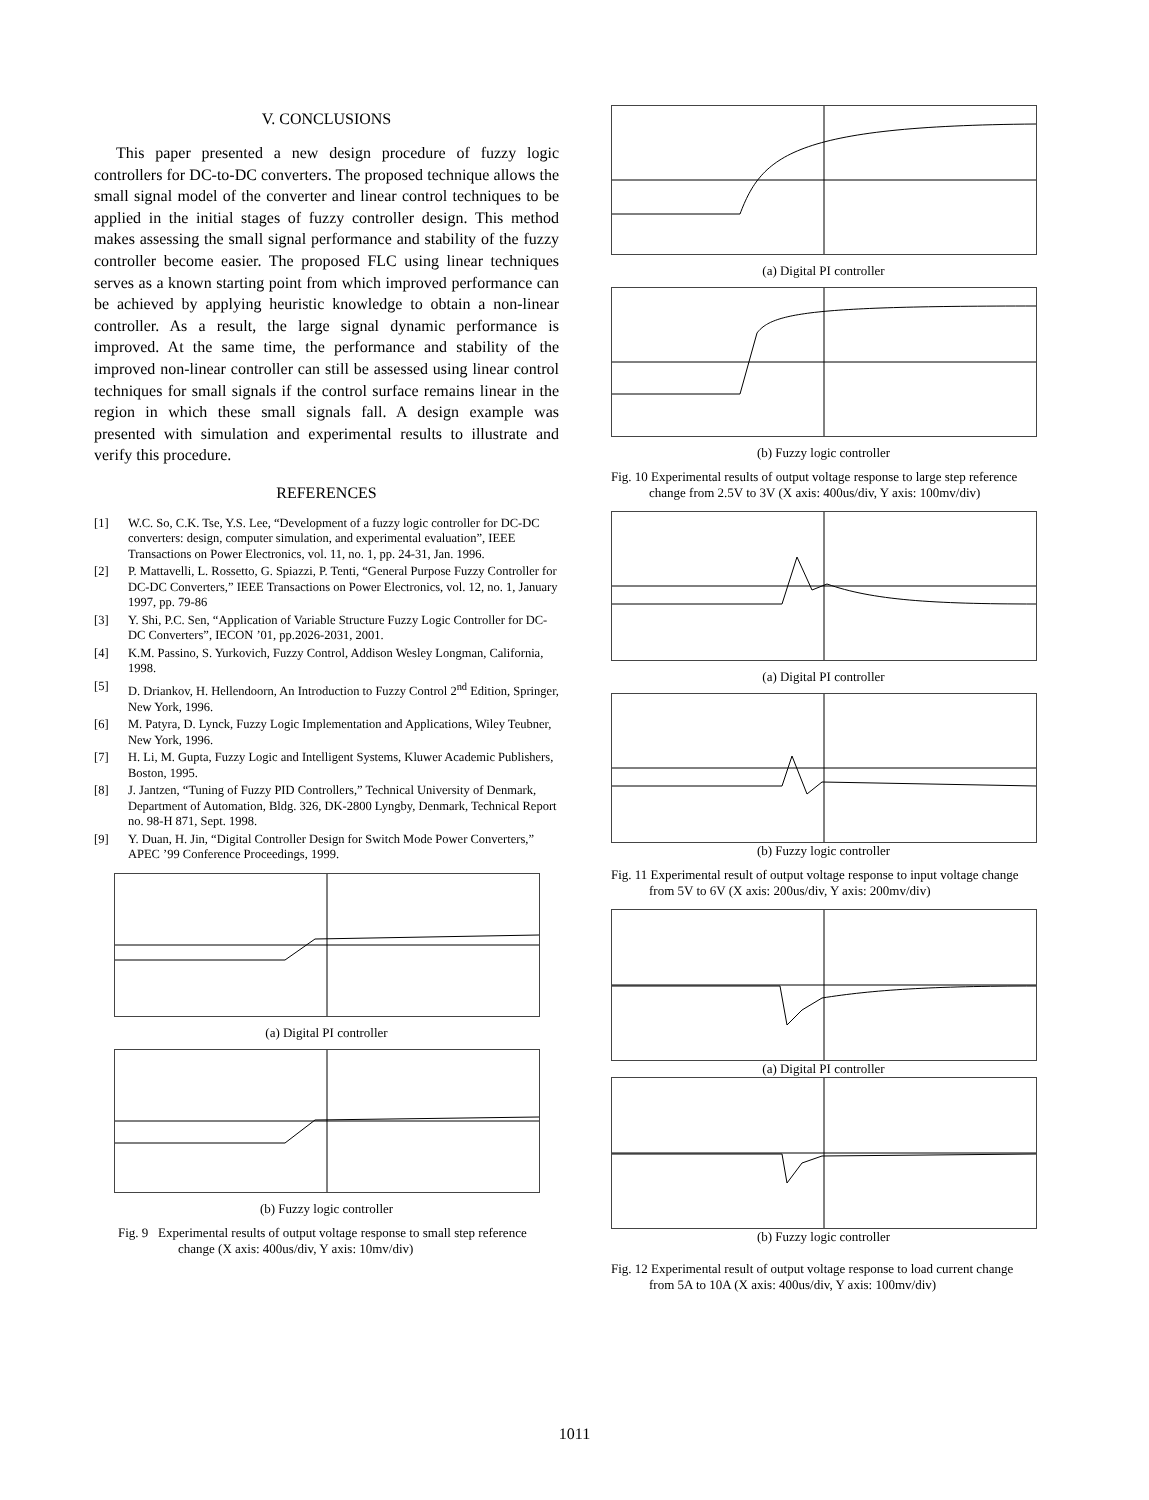V. CONCLUSIONS
This paper presented a new design procedure of fuzzy logic controllers for DC-to-DC converters. The proposed technique allows the small signal model of the converter and linear control techniques to be applied in the initial stages of fuzzy controller design. This method makes assessing the small signal performance and stability of the fuzzy controller become easier. The proposed FLC using linear techniques serves as a known starting point from which improved performance can be achieved by applying heuristic knowledge to obtain a non-linear controller. As a result, the large signal dynamic performance is improved. At the same time, the performance and stability of the improved non-linear controller can still be assessed using linear control techniques for small signals if the control surface remains linear in the region in which these small signals fall. A design example was presented with simulation and experimental results to illustrate and verify this procedure.
REFERENCES
[1] W.C. So, C.K. Tse, Y.S. Lee, “Development of a fuzzy logic controller for DC-DC converters: design, computer simulation, and experimental evaluation”, IEEE Transactions on Power Electronics, vol. 11, no. 1, pp. 24-31, Jan. 1996.
[2] P. Mattavelli, L. Rossetto, G. Spiazzi, P. Tenti, “General Purpose Fuzzy Controller for DC-DC Converters,” IEEE Transactions on Power Electronics, vol. 12, no. 1, January 1997, pp. 79-86
[3] Y. Shi, P.C. Sen, “Application of Variable Structure Fuzzy Logic Controller for DC-DC Converters”, IECON ’01, pp.2026-2031, 2001.
[4] K.M. Passino, S. Yurkovich, Fuzzy Control, Addison Wesley Longman, California, 1998.
[5] D. Driankov, H. Hellendoorn, An Introduction to Fuzzy Control 2<sup>nd</sup> Edition, Springer, New York, 1996.
[6] M. Patyra, D. Lynck, Fuzzy Logic Implementation and Applications, Wiley Teubner, New York, 1996.
[7] H. Li, M. Gupta, Fuzzy Logic and Intelligent Systems, Kluwer Academic Publishers, Boston, 1995.
[8] J. Jantzen, “Tuning of Fuzzy PID Controllers,” Technical University of Denmark, Department of Automation, Bldg. 326, DK-2800 Lyngby, Denmark, Technical Report no. 98-H 871, Sept. 1998.
[9] Y. Duan, H. Jin, “Digital Controller Design for Switch Mode Power Converters,” APEC ’99 Conference Proceedings, 1999.
(a) Digital PI controller
(b) Fuzzy logic controller
Fig. 9 Experimental results of output voltage response to small step reference change (X axis: 400us/div, Y axis: 10mv/div)
(a) Digital PI controller
(b) Fuzzy logic controller
Fig. 10 Experimental results of output voltage response to large step reference change from 2.5V to 3V (X axis: 400us/div, Y axis: 100mv/div)
(a) Digital PI controller
(b) Fuzzy logic controller
Fig. 11 Experimental result of output voltage response to input voltage change from 5V to 6V (X axis: 200us/div, Y axis: 200mv/div)
(a) Digital PI controller
(b) Fuzzy logic controller
Fig. 12 Experimental result of output voltage response to load current change from 5A to 10A (X axis: 400us/div, Y axis: 100mv/div)
1011